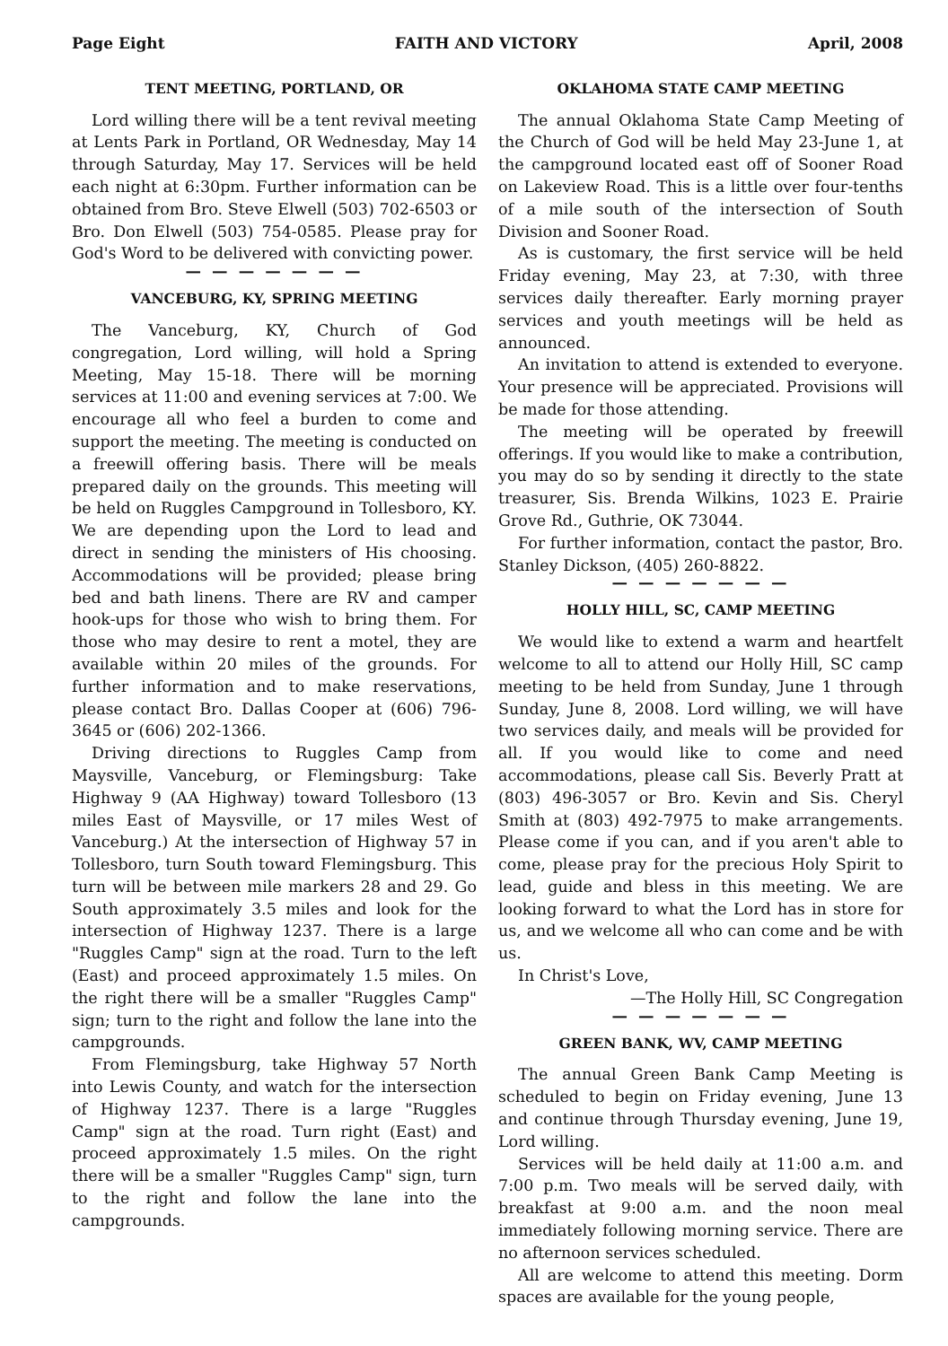Page Eight FAITH AND VICTORY April, 2008
TENT MEETING, PORTLAND, OR
Lord willing there will be a tent revival meeting at Lents Park in Portland, OR Wednesday, May 14 through Saturday, May 17. Services will be held each night at 6:30pm. Further information can be obtained from Bro. Steve Elwell (503) 702-6503 or Bro. Don Elwell (503) 754-0585. Please pray for God's Word to be delivered with convicting power.
— — — — — — —
VANCEBURG, KY, SPRING MEETING
The Vanceburg, KY, Church of God congregation, Lord willing, will hold a Spring Meeting, May 15-18. There will be morning services at 11:00 and evening services at 7:00. We encourage all who feel a burden to come and support the meeting. The meeting is conducted on a freewill offering basis. There will be meals prepared daily on the grounds. This meeting will be held on Ruggles Campground in Tollesboro, KY. We are depending upon the Lord to lead and direct in sending the ministers of His choosing. Accommodations will be provided; please bring bed and bath linens. There are RV and camper hook-ups for those who wish to bring them. For those who may desire to rent a motel, they are available within 20 miles of the grounds. For further information and to make reservations, please contact Bro. Dallas Cooper at (606) 796-3645 or (606) 202-1366.
Driving directions to Ruggles Camp from Maysville, Vanceburg, or Flemingsburg: Take Highway 9 (AA Highway) toward Tollesboro (13 miles East of Maysville, or 17 miles West of Vanceburg.) At the intersection of Highway 57 in Tollesboro, turn South toward Flemingsburg. This turn will be between mile markers 28 and 29. Go South approximately 3.5 miles and look for the intersection of Highway 1237. There is a large "Ruggles Camp" sign at the road. Turn to the left (East) and proceed approximately 1.5 miles. On the right there will be a smaller "Ruggles Camp" sign; turn to the right and follow the lane into the campgrounds.
From Flemingsburg, take Highway 57 North into Lewis County, and watch for the intersection of Highway 1237. There is a large "Ruggles Camp" sign at the road. Turn right (East) and proceed approximately 1.5 miles. On the right there will be a smaller "Ruggles Camp" sign, turn to the right and follow the lane into the campgrounds.
OKLAHOMA STATE CAMP MEETING
The annual Oklahoma State Camp Meeting of the Church of God will be held May 23-June 1, at the campground located east off of Sooner Road on Lakeview Road. This is a little over four-tenths of a mile south of the intersection of South Division and Sooner Road.
As is customary, the first service will be held Friday evening, May 23, at 7:30, with three services daily thereafter. Early morning prayer services and youth meetings will be held as announced.
An invitation to attend is extended to everyone. Your presence will be appreciated. Provisions will be made for those attending.
The meeting will be operated by freewill offerings. If you would like to make a contribution, you may do so by sending it directly to the state treasurer, Sis. Brenda Wilkins, 1023 E. Prairie Grove Rd., Guthrie, OK 73044.
For further information, contact the pastor, Bro. Stanley Dickson, (405) 260-8822.
— — — — — — —
HOLLY HILL, SC, CAMP MEETING
We would like to extend a warm and heartfelt welcome to all to attend our Holly Hill, SC camp meeting to be held from Sunday, June 1 through Sunday, June 8, 2008. Lord willing, we will have two services daily, and meals will be provided for all. If you would like to come and need accommodations, please call Sis. Beverly Pratt at (803) 496-3057 or Bro. Kevin and Sis. Cheryl Smith at (803) 492-7975 to make arrangements. Please come if you can, and if you aren't able to come, please pray for the precious Holy Spirit to lead, guide and bless in this meeting. We are looking forward to what the Lord has in store for us, and we welcome all who can come and be with us.
In Christ's Love,
—The Holly Hill, SC Congregation
— — — — — — —
GREEN BANK, WV, CAMP MEETING
The annual Green Bank Camp Meeting is scheduled to begin on Friday evening, June 13 and continue through Thursday evening, June 19, Lord willing.
Services will be held daily at 11:00 a.m. and 7:00 p.m. Two meals will be served daily, with breakfast at 9:00 a.m. and the noon meal immediately following morning service. There are no afternoon services scheduled.
All are welcome to attend this meeting. Dorm spaces are available for the young people,